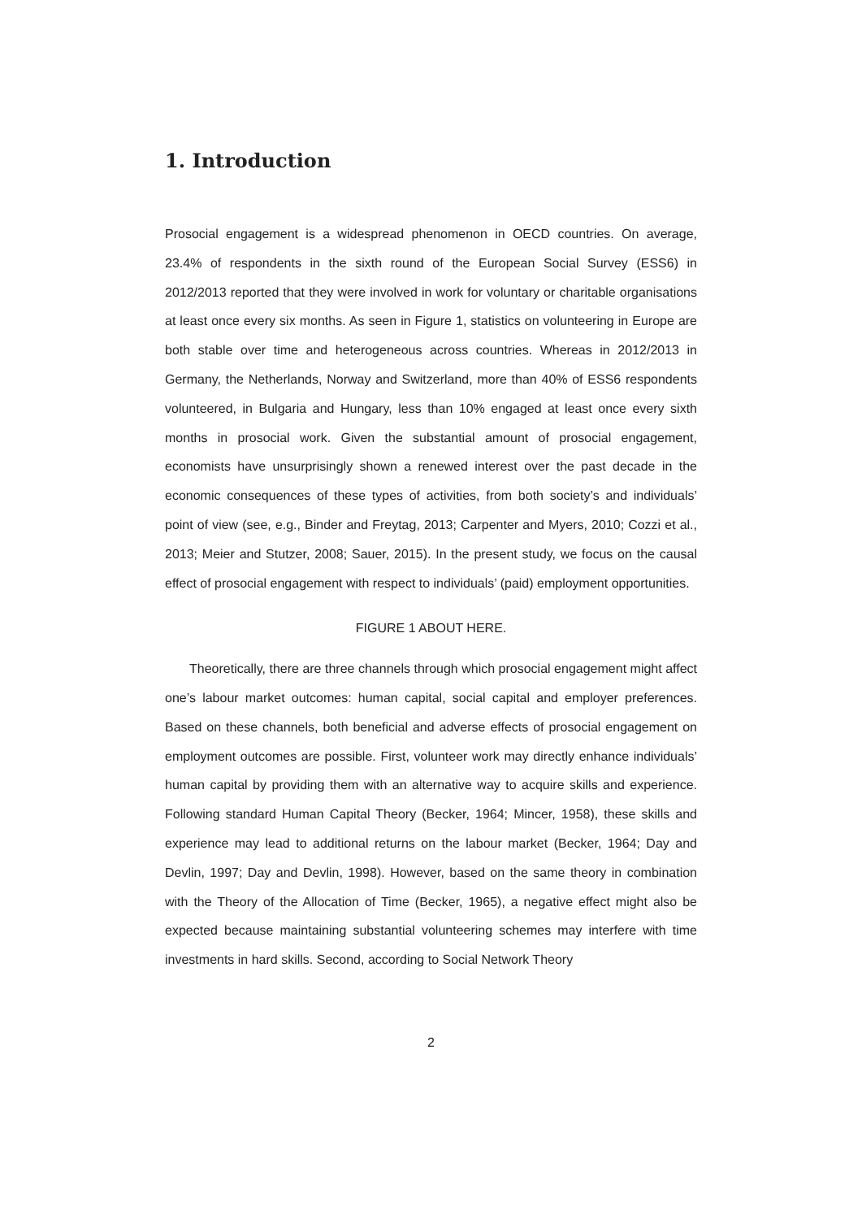1. Introduction
Prosocial engagement is a widespread phenomenon in OECD countries. On average, 23.4% of respondents in the sixth round of the European Social Survey (ESS6) in 2012/2013 reported that they were involved in work for voluntary or charitable organisations at least once every six months. As seen in Figure 1, statistics on volunteering in Europe are both stable over time and heterogeneous across countries. Whereas in 2012/2013 in Germany, the Netherlands, Norway and Switzerland, more than 40% of ESS6 respondents volunteered, in Bulgaria and Hungary, less than 10% engaged at least once every sixth months in prosocial work. Given the substantial amount of prosocial engagement, economists have unsurprisingly shown a renewed interest over the past decade in the economic consequences of these types of activities, from both society’s and individuals’ point of view (see, e.g., Binder and Freytag, 2013; Carpenter and Myers, 2010; Cozzi et al., 2013; Meier and Stutzer, 2008; Sauer, 2015). In the present study, we focus on the causal effect of prosocial engagement with respect to individuals’ (paid) employment opportunities.
FIGURE 1 ABOUT HERE.
Theoretically, there are three channels through which prosocial engagement might affect one’s labour market outcomes: human capital, social capital and employer preferences. Based on these channels, both beneficial and adverse effects of prosocial engagement on employment outcomes are possible. First, volunteer work may directly enhance individuals’ human capital by providing them with an alternative way to acquire skills and experience. Following standard Human Capital Theory (Becker, 1964; Mincer, 1958), these skills and experience may lead to additional returns on the labour market (Becker, 1964; Day and Devlin, 1997; Day and Devlin, 1998). However, based on the same theory in combination with the Theory of the Allocation of Time (Becker, 1965), a negative effect might also be expected because maintaining substantial volunteering schemes may interfere with time investments in hard skills. Second, according to Social Network Theory
2